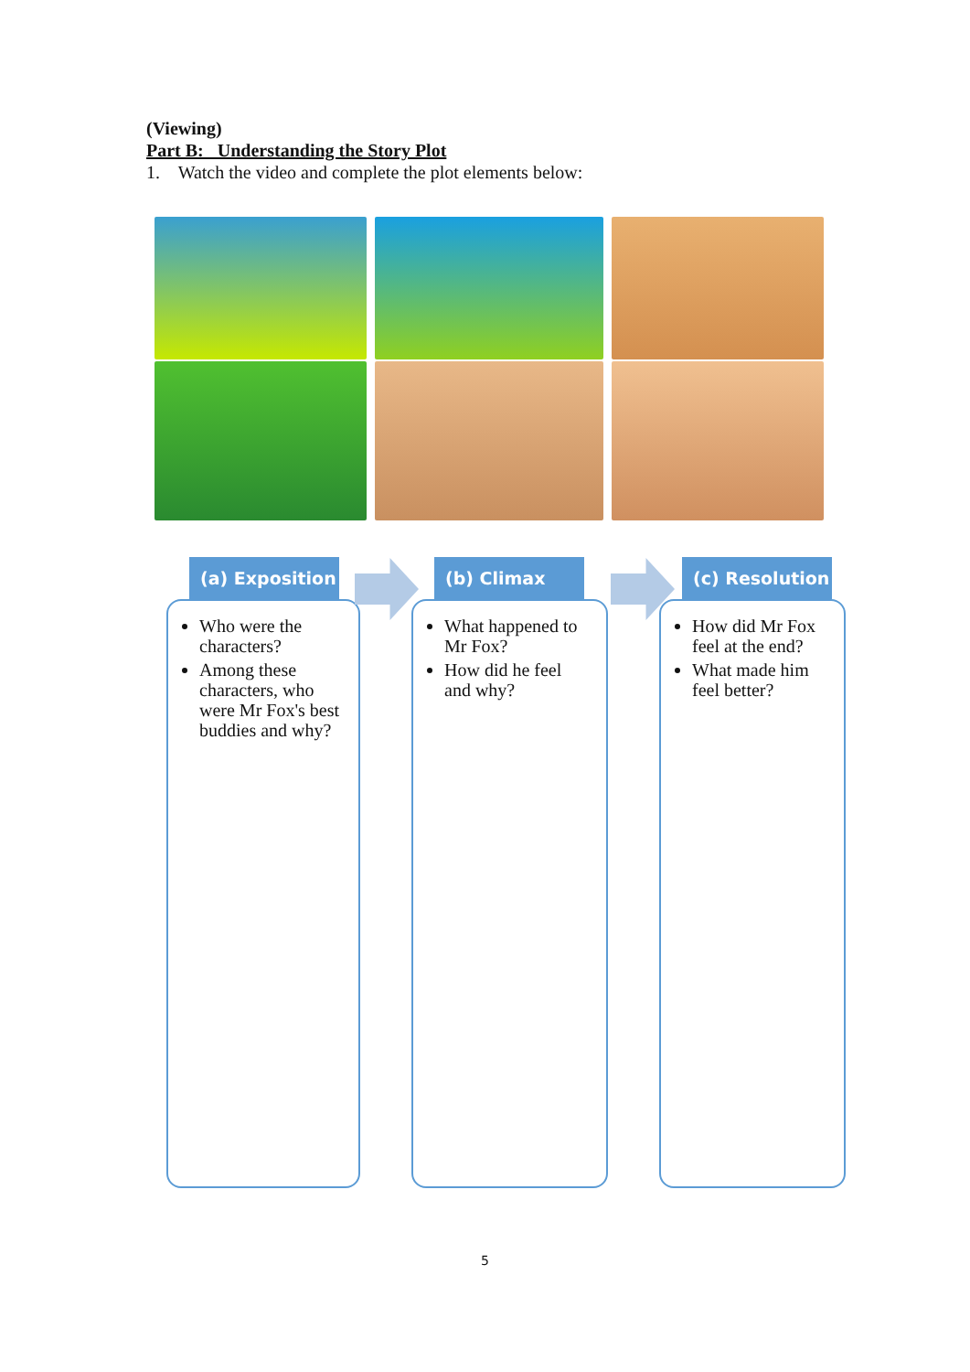(Viewing)
Part B: Understanding the Story Plot
1. Watch the video and complete the plot elements below:
(a) Exposition
Who were the characters?
Among these characters, who were Mr Fox's best buddies and why?
(b) Climax
What happened to Mr Fox?
How did he feel and why?
(c) Resolution
How did Mr Fox feel at the end?
What made him feel better?
5